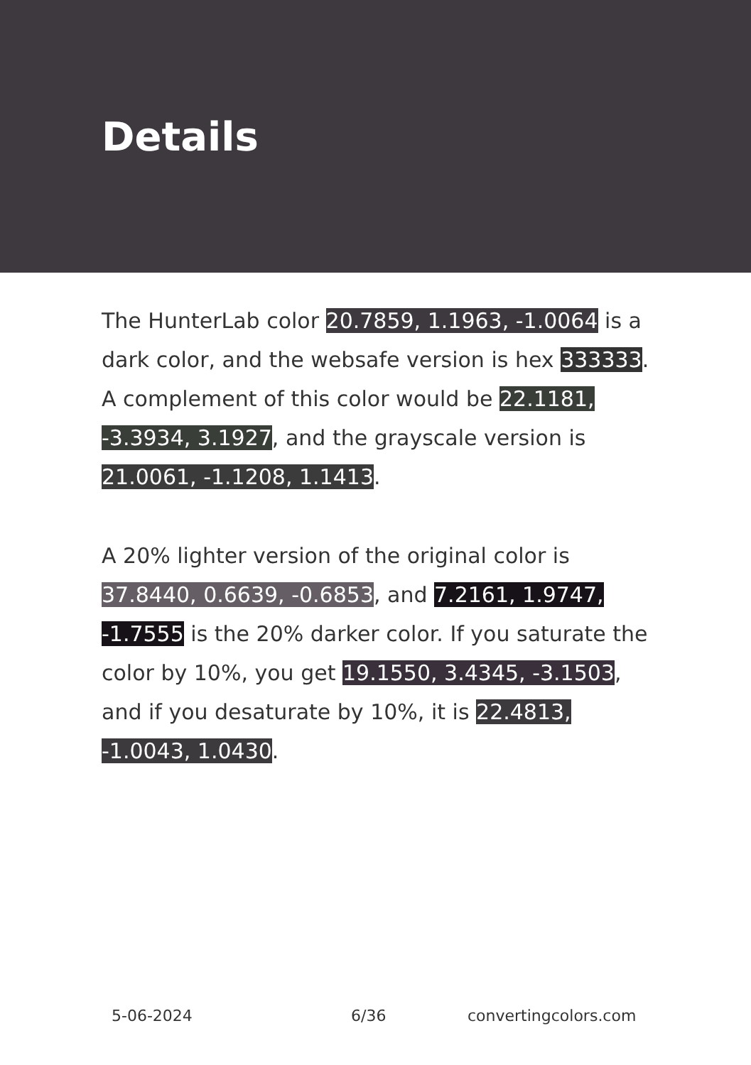Details
The HunterLab color 20.7859, 1.1963, -1.0064 is a dark color, and the websafe version is hex 333333. A complement of this color would be 22.1181, -3.3934, 3.1927, and the grayscale version is 21.0061, -1.1208, 1.1413.
A 20% lighter version of the original color is 37.8440, 0.6639, -0.6853, and 7.2161, 1.9747, -1.7555 is the 20% darker color. If you saturate the color by 10%, you get 19.1550, 3.4345, -3.1503, and if you desaturate by 10%, it is 22.4813, -1.0043, 1.0430.
5-06-2024 6/36 convertingcolors.com